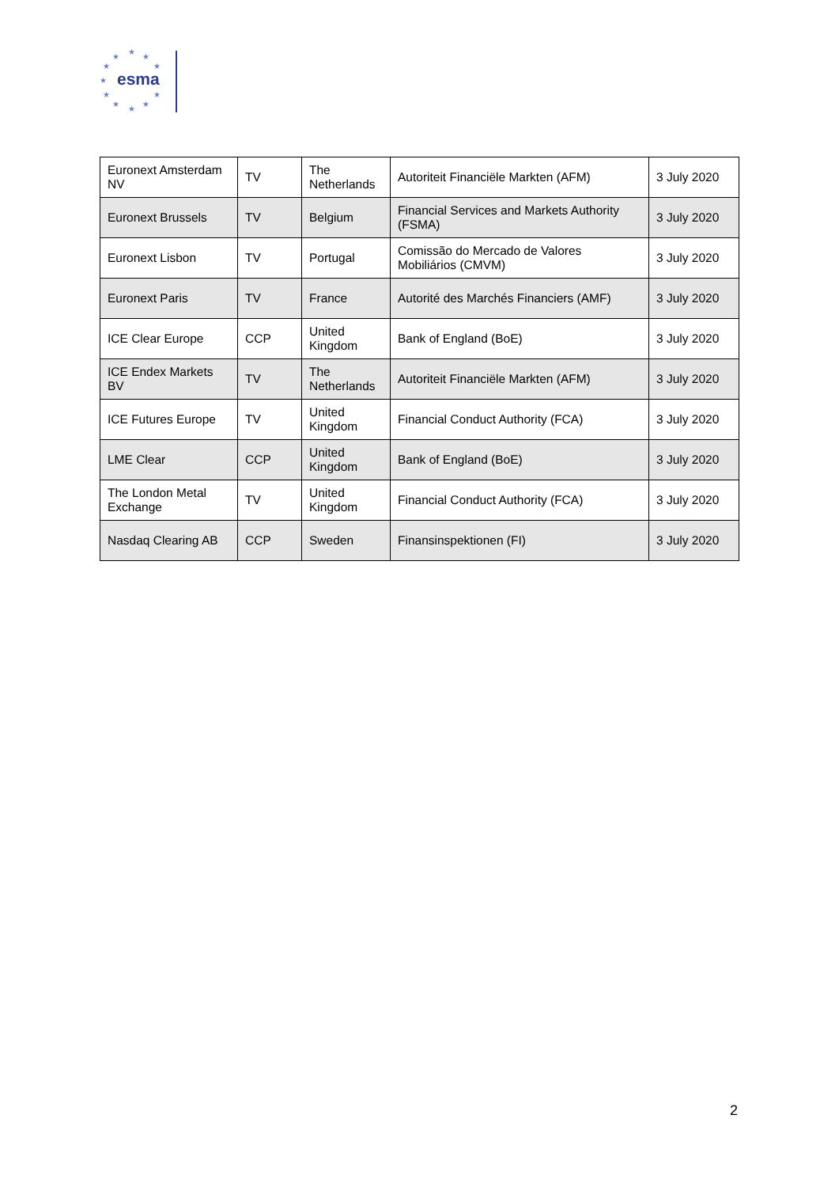★
★
★
★ ★
★
★ ★
★
★
★
esma
| Euronext Amsterdam NV | TV | The Netherlands | Autoriteit Financiële Markten (AFM) | 3 July 2020 |
| Euronext Brussels | TV | Belgium | Financial Services and Markets Authority (FSMA) | 3 July 2020 |
| Euronext Lisbon | TV | Portugal | Comissão do Mercado de Valores Mobiliários (CMVM) | 3 July 2020 |
| Euronext Paris | TV | France | Autorité des Marchés Financiers (AMF) | 3 July 2020 |
| ICE Clear Europe | CCP | United Kingdom | Bank of England (BoE) | 3 July 2020 |
| ICE Endex Markets BV | TV | The Netherlands | Autoriteit Financiële Markten (AFM) | 3 July 2020 |
| ICE Futures Europe | TV | United Kingdom | Financial Conduct Authority (FCA) | 3 July 2020 |
| LME Clear | CCP | United Kingdom | Bank of England (BoE) | 3 July 2020 |
| The London Metal Exchange | TV | United Kingdom | Financial Conduct Authority (FCA) | 3 July 2020 |
| Nasdaq Clearing AB | CCP | Sweden | Finansinspektionen (FI) | 3 July 2020 |
2